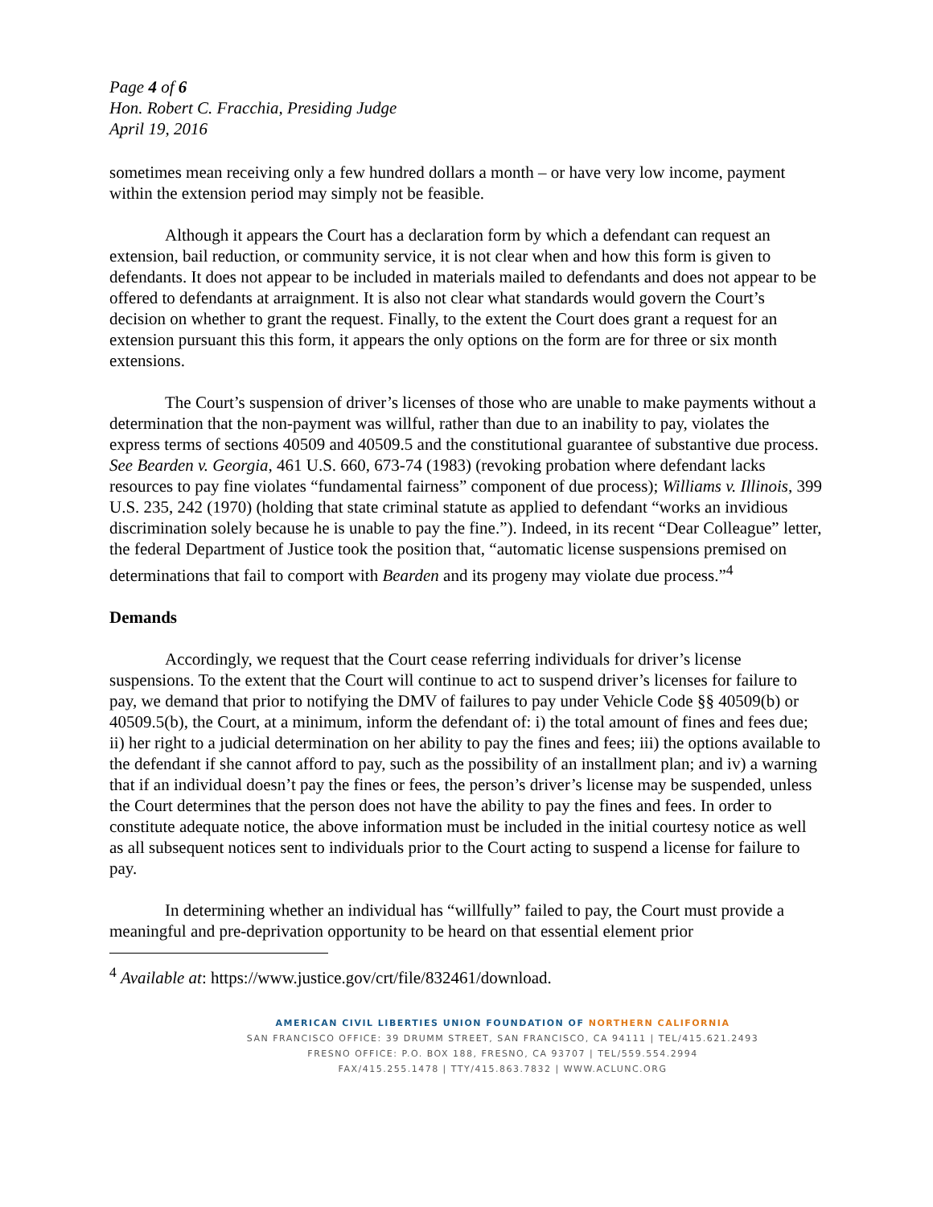Page 4 of 6
Hon. Robert C. Fracchia, Presiding Judge
April 19, 2016
sometimes mean receiving only a few hundred dollars a month – or have very low income, payment within the extension period may simply not be feasible.
Although it appears the Court has a declaration form by which a defendant can request an extension, bail reduction, or community service, it is not clear when and how this form is given to defendants. It does not appear to be included in materials mailed to defendants and does not appear to be offered to defendants at arraignment. It is also not clear what standards would govern the Court’s decision on whether to grant the request. Finally, to the extent the Court does grant a request for an extension pursuant this this form, it appears the only options on the form are for three or six month extensions.
The Court’s suspension of driver’s licenses of those who are unable to make payments without a determination that the non-payment was willful, rather than due to an inability to pay, violates the express terms of sections 40509 and 40509.5 and the constitutional guarantee of substantive due process. See Bearden v. Georgia, 461 U.S. 660, 673-74 (1983) (revoking probation where defendant lacks resources to pay fine violates “fundamental fairness” component of due process); Williams v. Illinois, 399 U.S. 235, 242 (1970) (holding that state criminal statute as applied to defendant “works an invidious discrimination solely because he is unable to pay the fine.”). Indeed, in its recent “Dear Colleague” letter, the federal Department of Justice took the position that, “automatic license suspensions premised on determinations that fail to comport with Bearden and its progeny may violate due process.”<sup>4</sup>
Demands
Accordingly, we request that the Court cease referring individuals for driver’s license suspensions. To the extent that the Court will continue to act to suspend driver’s licenses for failure to pay, we demand that prior to notifying the DMV of failures to pay under Vehicle Code §§ 40509(b) or 40509.5(b), the Court, at a minimum, inform the defendant of: i) the total amount of fines and fees due; ii) her right to a judicial determination on her ability to pay the fines and fees; iii) the options available to the defendant if she cannot afford to pay, such as the possibility of an installment plan; and iv) a warning that if an individual doesn’t pay the fines or fees, the person’s driver’s license may be suspended, unless the Court determines that the person does not have the ability to pay the fines and fees. In order to constitute adequate notice, the above information must be included in the initial courtesy notice as well as all subsequent notices sent to individuals prior to the Court acting to suspend a license for failure to pay.
In determining whether an individual has “willfully” failed to pay, the Court must provide a meaningful and pre-deprivation opportunity to be heard on that essential element prior
<sup>4</sup> Available at: https://www.justice.gov/crt/file/832461/download.
AMERICAN CIVIL LIBERTIES UNION FOUNDATION OF NORTHERN CALIFORNIA
SAN FRANCISCO OFFICE: 39 DRUMM STREET, SAN FRANCISCO, CA 94111 | TEL/415.621.2493
FRESNO OFFICE: P.O. BOX 188, FRESNO, CA 93707 | TEL/559.554.2994
FAX/415.255.1478 | TTY/415.863.7832 | WWW.ACLUNC.ORG